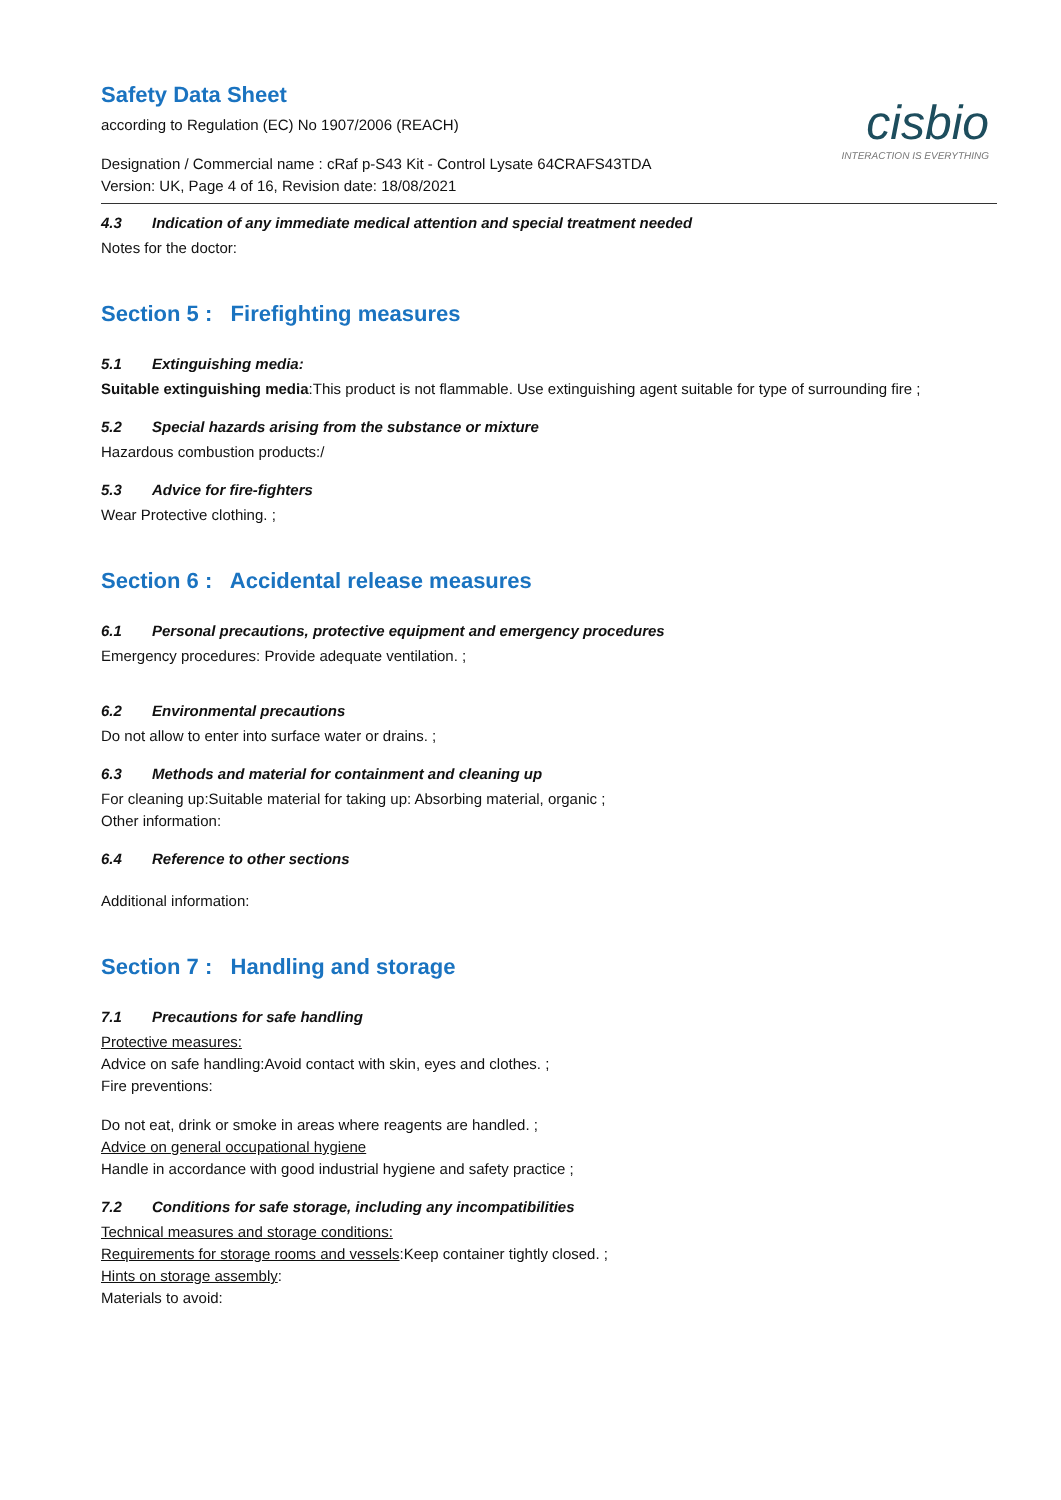Safety Data Sheet
according to Regulation (EC) No 1907/2006 (REACH)
Designation / Commercial name : cRaf p-S43 Kit - Control Lysate 64CRAFS43TDA
Version: UK, Page 4 of 16, Revision date: 18/08/2021
cisbio
INTERACTION IS EVERYTHING
4.3 Indication of any immediate medical attention and special treatment needed
Notes for the doctor:
Section 5 : Firefighting measures
5.1 Extinguishing media:
Suitable extinguishing media:This product is not flammable. Use extinguishing agent suitable for type of surrounding fire ;
5.2 Special hazards arising from the substance or mixture
Hazardous combustion products:/
5.3 Advice for fire-fighters
Wear Protective clothing. ;
Section 6 : Accidental release measures
6.1 Personal precautions, protective equipment and emergency procedures
Emergency procedures: Provide adequate ventilation. ;
6.2 Environmental precautions
Do not allow to enter into surface water or drains. ;
6.3 Methods and material for containment and cleaning up
For cleaning up:Suitable material for taking up: Absorbing material, organic ;
Other information:
6.4 Reference to other sections
Additional information:
Section 7 : Handling and storage
7.1 Precautions for safe handling
Protective measures:
Advice on safe handling:Avoid contact with skin, eyes and clothes. ;
Fire preventions:
Do not eat, drink or smoke in areas where reagents are handled. ;
Advice on general occupational hygiene
Handle in accordance with good industrial hygiene and safety practice ;
7.2 Conditions for safe storage, including any incompatibilities
Technical measures and storage conditions:
Requirements for storage rooms and vessels:Keep container tightly closed. ;
Hints on storage assembly:
Materials to avoid: